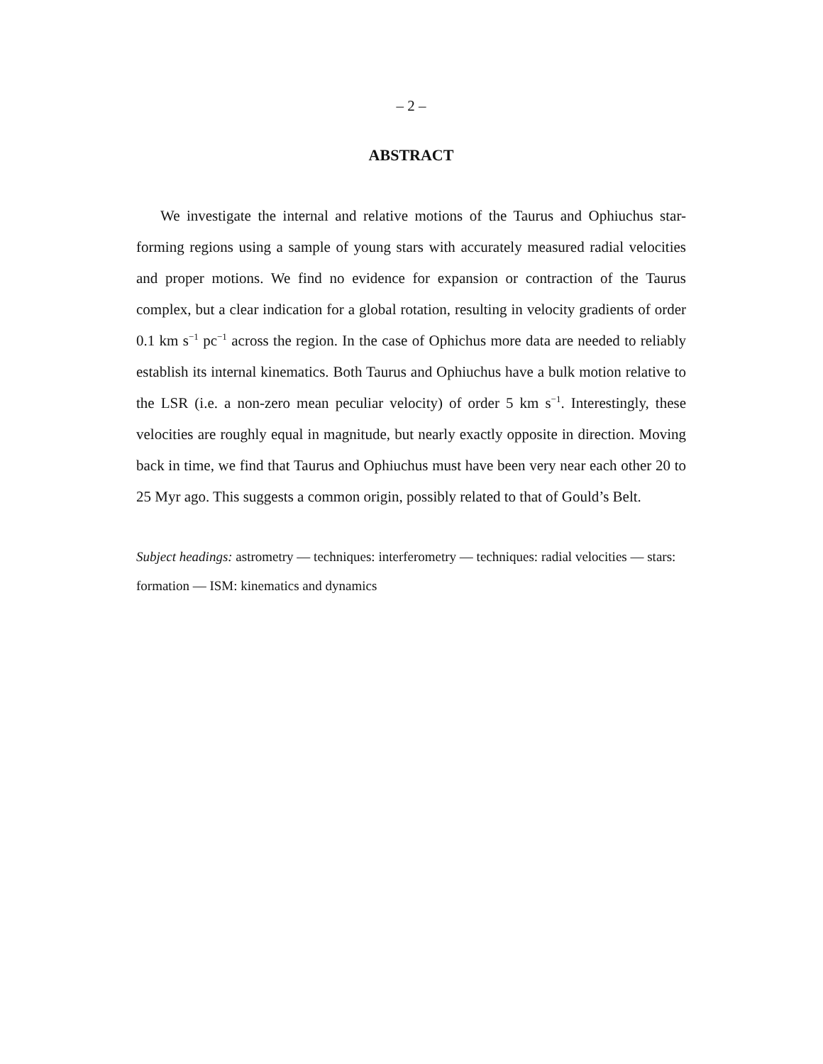– 2 –
ABSTRACT
We investigate the internal and relative motions of the Taurus and Ophiuchus star-forming regions using a sample of young stars with accurately measured radial velocities and proper motions. We find no evidence for expansion or contraction of the Taurus complex, but a clear indication for a global rotation, resulting in velocity gradients of order 0.1 km s<sup>−1</sup> pc<sup>−1</sup> across the region. In the case of Ophichus more data are needed to reliably establish its internal kinematics. Both Taurus and Ophiuchus have a bulk motion relative to the LSR (i.e. a non-zero mean peculiar velocity) of order 5 km s<sup>−1</sup>. Interestingly, these velocities are roughly equal in magnitude, but nearly exactly opposite in direction. Moving back in time, we find that Taurus and Ophiuchus must have been very near each other 20 to 25 Myr ago. This suggests a common origin, possibly related to that of Gould’s Belt.
Subject headings: astrometry — techniques: interferometry — techniques: radial velocities — stars: formation — ISM: kinematics and dynamics